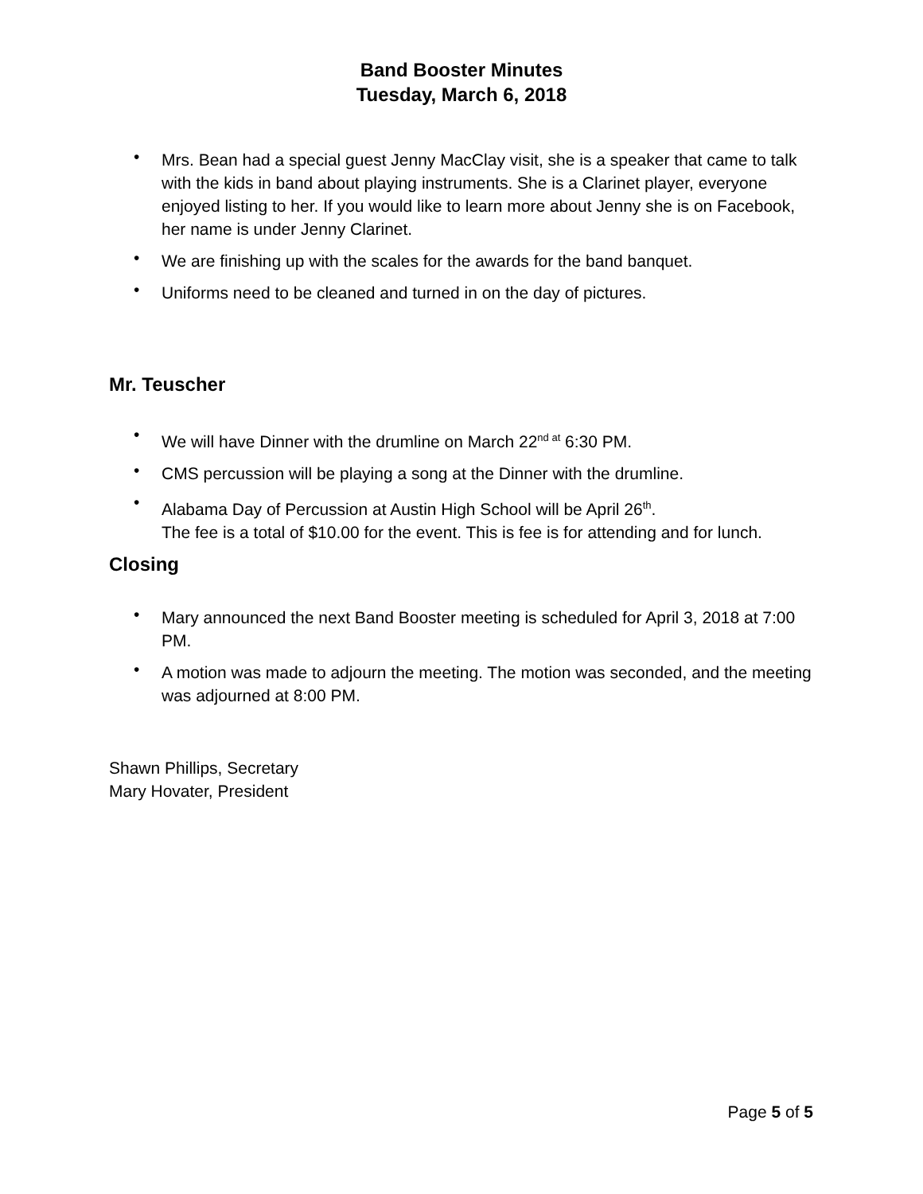Band Booster Minutes
Tuesday, March 6, 2018
• Mrs. Bean had a special guest Jenny MacClay visit, she is a speaker that came to talk with the kids in band about playing instruments. She is a Clarinet player, everyone enjoyed listing to her. If you would like to learn more about Jenny she is on Facebook, her name is under Jenny Clarinet.
• We are finishing up with the scales for the awards for the band banquet.
• Uniforms need to be cleaned and turned in on the day of pictures.
Mr. Teuscher
• We will have Dinner with the drumline on March 22<sup>nd at</sup> 6:30 PM.
• CMS percussion will be playing a song at the Dinner with the drumline.
• Alabama Day of Percussion at Austin High School will be April 26<sup>th</sup>.
The fee is a total of $10.00 for the event. This is fee is for attending and for lunch.
Closing
• Mary announced the next Band Booster meeting is scheduled for April 3, 2018 at 7:00 PM.
• A motion was made to adjourn the meeting. The motion was seconded, and the meeting was adjourned at 8:00 PM.
Shawn Phillips, Secretary
Mary Hovater, President
Page 5 of 5